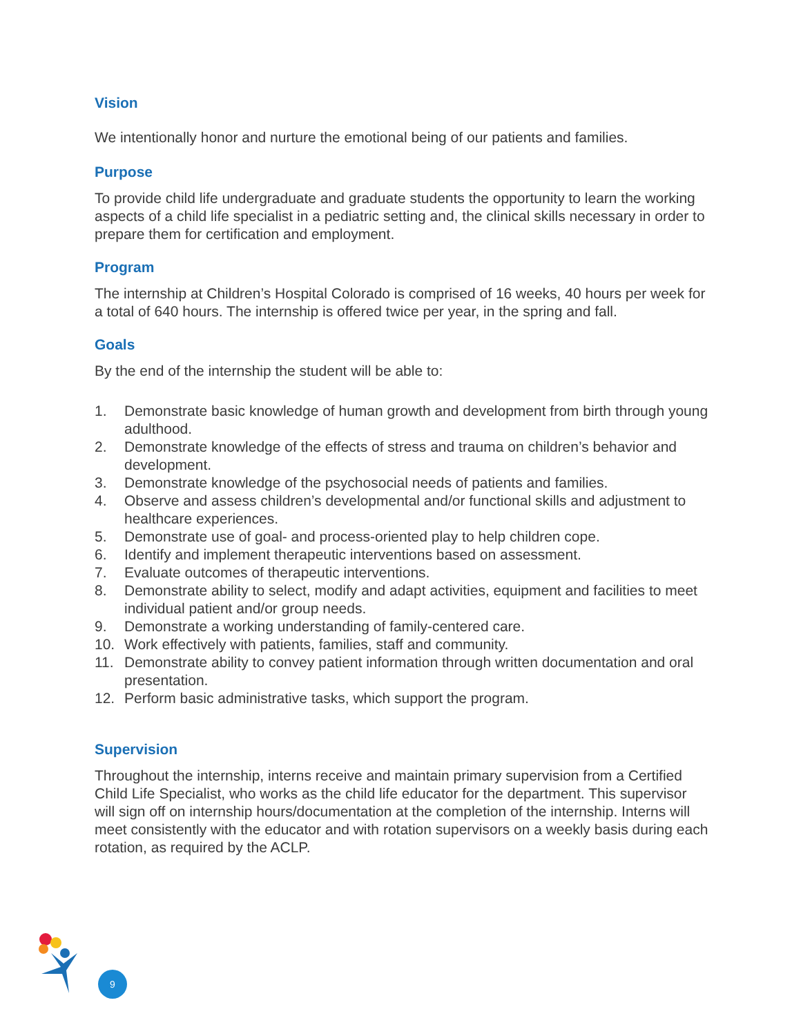Vision
We intentionally honor and nurture the emotional being of our patients and families.
Purpose
To provide child life undergraduate and graduate students the opportunity to learn the working aspects of a child life specialist in a pediatric setting and, the clinical skills necessary in order to prepare them for certification and employment.
Program
The internship at Children’s Hospital Colorado is comprised of 16 weeks, 40 hours per week for a total of 640 hours. The internship is offered twice per year, in the spring and fall.
Goals
By the end of the internship the student will be able to:
1. Demonstrate basic knowledge of human growth and development from birth through young adulthood.
2. Demonstrate knowledge of the effects of stress and trauma on children’s behavior and development.
3. Demonstrate knowledge of the psychosocial needs of patients and families.
4. Observe and assess children’s developmental and/or functional skills and adjustment to healthcare experiences.
5. Demonstrate use of goal- and process-oriented play to help children cope.
6. Identify and implement therapeutic interventions based on assessment.
7. Evaluate outcomes of therapeutic interventions.
8. Demonstrate ability to select, modify and adapt activities, equipment and facilities to meet individual patient and/or group needs.
9. Demonstrate a working understanding of family-centered care.
10. Work effectively with patients, families, staff and community.
11. Demonstrate ability to convey patient information through written documentation and oral presentation.
12. Perform basic administrative tasks, which support the program.
Supervision
Throughout the internship, interns receive and maintain primary supervision from a Certified Child Life Specialist, who works as the child life educator for the department. This supervisor will sign off on internship hours/documentation at the completion of the internship. Interns will meet consistently with the educator and with rotation supervisors on a weekly basis during each rotation, as required by the ACLP.
9